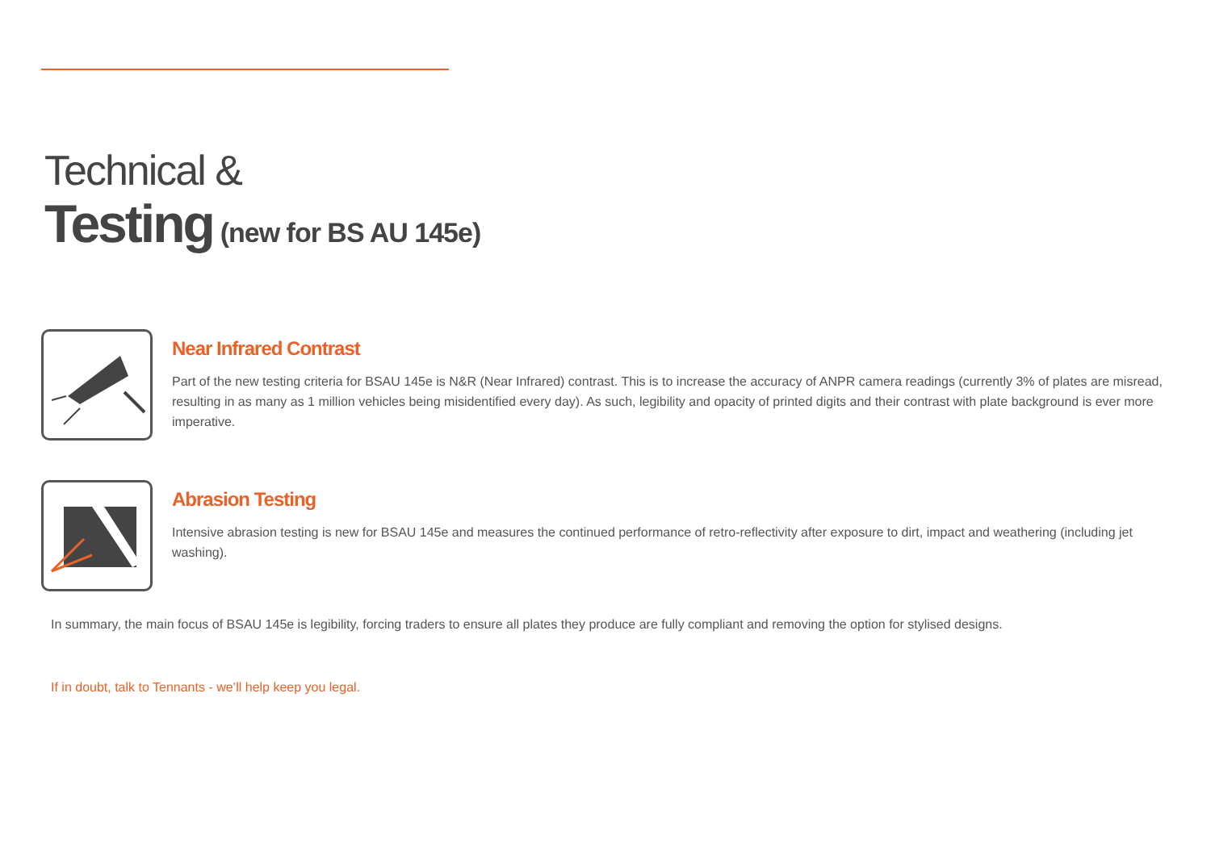Technical &
Testing (new for BS AU 145e)
Near Infrared Contrast
Part of the new testing criteria for BSAU 145e is N&R (Near Infrared) contrast. This is to increase the accuracy of ANPR camera readings (currently 3% of plates are misread, resulting in as many as 1 million vehicles being misidentified every day). As such, legibility and opacity of printed digits and their contrast with plate background is ever more imperative.
Abrasion Testing
Intensive abrasion testing is new for BSAU 145e and measures the continued performance of retro-reflectivity after exposure to dirt, impact and weathering (including jet washing).
In summary, the main focus of BSAU 145e is legibility, forcing traders to ensure all plates they produce are fully compliant and removing the option for stylised designs.
If in doubt, talk to Tennants - we’ll help keep you legal.